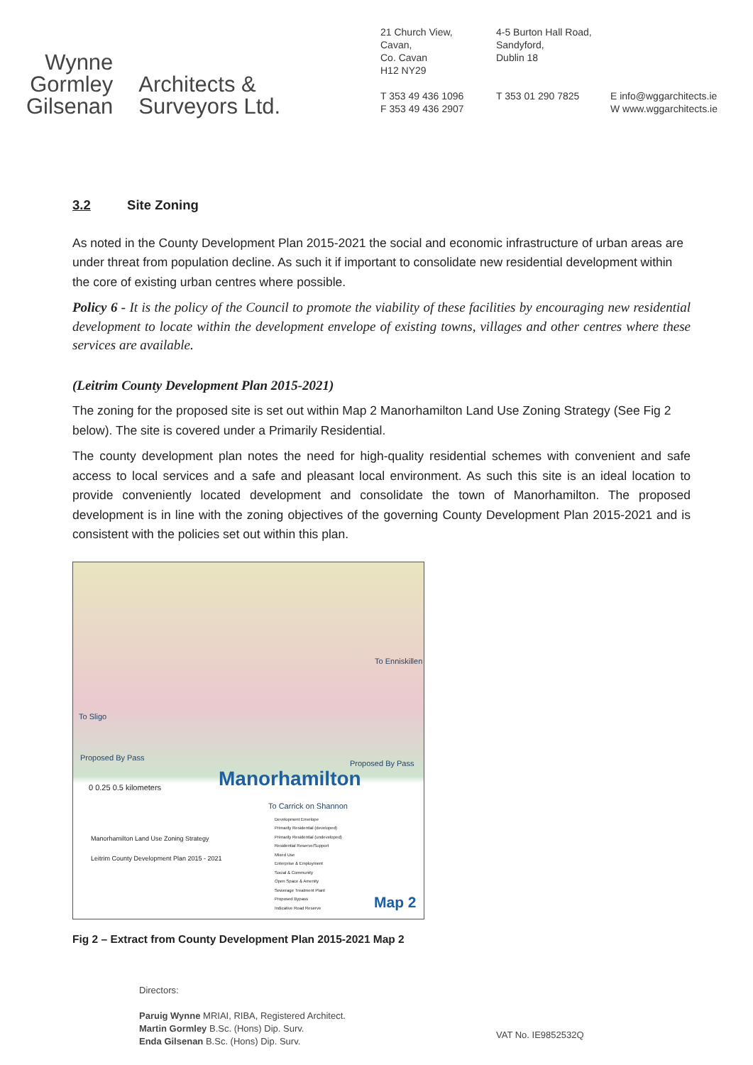Wynne
Gormley
Gilsenan
Architects &
Surveyors Ltd.
21 Church View,
Cavan,
Co. Cavan
H12 NY29
T 353 49 436 1096
F 353 49 436 2907
4-5 Burton Hall Road,
Sandyford,
Dublin 18
T 353 01 290 7825
E info@wggarchitects.ie
W www.wggarchitects.ie
3.2 Site Zoning
As noted in the County Development Plan 2015-2021 the social and economic infrastructure of urban areas are under threat from population decline. As such it if important to consolidate new residential development within the core of existing urban centres where possible.
Policy 6 - It is the policy of the Council to promote the viability of these facilities by encouraging new residential development to locate within the development envelope of existing towns, villages and other centres where these services are available.
(Leitrim County Development Plan 2015-2021)
The zoning for the proposed site is set out within Map 2 Manorhamilton Land Use Zoning Strategy (See Fig 2 below). The site is covered under a Primarily Residential.
The county development plan notes the need for high-quality residential schemes with convenient and safe access to local services and a safe and pleasant local environment. As such this site is an ideal location to provide conveniently located development and consolidate the town of Manorhamilton. The proposed development is in line with the zoning objectives of the governing County Development Plan 2015-2021 and is consistent with the policies set out within this plan.
To Enniskillen
To Sligo
Proposed By Pass
Proposed By Pass
Manorhamilton 0 0.25 0.5 kilometers
To Carrick on Shannon
Manorhamilton Land Use Zoning Strategy
Leitrim County Development Plan 2015 - 2021
Development Envelope
Primarily Residential (developed)
Primarily Residential (undeveloped)
Residential Reserve/Support
Mixed Use
Enterprise & Employment
Social & Community
Open Space & Amenity
Sewerage Treatment Plant
Proposed Bypass
Indicative Road Reserve
Map 2
Fig 2 – Extract from County Development Plan 2015-2021 Map 2
Directors:
Paruig Wynne MRIAI, RIBA, Registered Architect.
Martin Gormley B.Sc. (Hons) Dip. Surv.
Enda Gilsenan B.Sc. (Hons) Dip. Surv.
VAT No. IE9852532Q